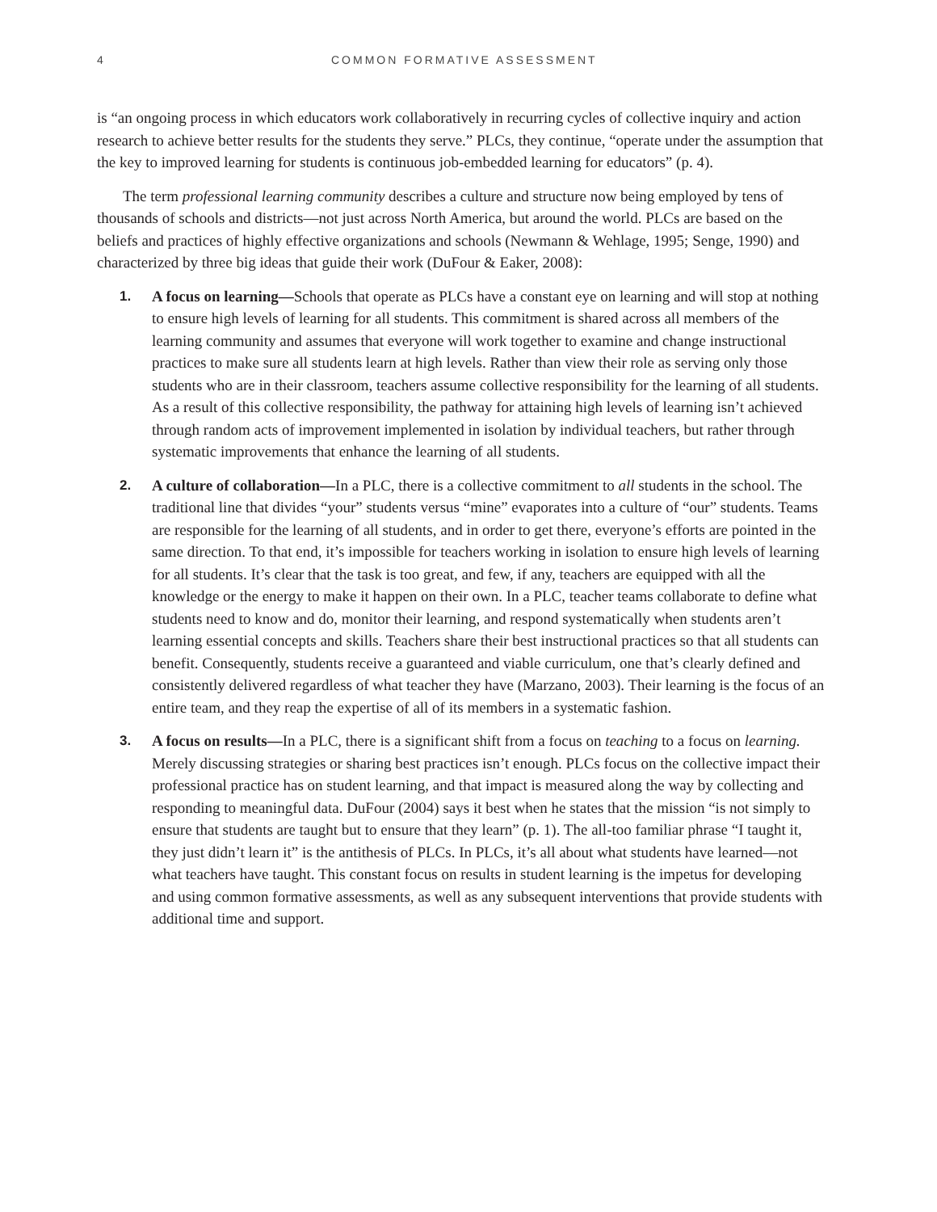4 COMMON FORMATIVE ASSESSMENT
is “an ongoing process in which educators work collaboratively in recurring cycles of collective inquiry and action research to achieve better results for the students they serve.” PLCs, they continue, “operate under the assumption that the key to improved learning for students is continuous job-embedded learning for educators” (p. 4).
The term professional learning community describes a culture and structure now being employed by tens of thousands of schools and districts—not just across North America, but around the world. PLCs are based on the beliefs and practices of highly effective organizations and schools (Newmann & Wehlage, 1995; Senge, 1990) and characterized by three big ideas that guide their work (DuFour & Eaker, 2008):
1. A focus on learning—Schools that operate as PLCs have a constant eye on learning and will stop at nothing to ensure high levels of learning for all students. This commitment is shared across all members of the learning community and assumes that everyone will work together to examine and change instructional practices to make sure all students learn at high levels. Rather than view their role as serving only those students who are in their classroom, teachers assume collective responsibility for the learning of all students. As a result of this collective responsibility, the pathway for attaining high levels of learning isn’t achieved through random acts of improvement implemented in isolation by individual teachers, but rather through systematic improvements that enhance the learning of all students.
2. A culture of collaboration—In a PLC, there is a collective commitment to all students in the school. The traditional line that divides “your” students versus “mine” evaporates into a culture of “our” students. Teams are responsible for the learning of all students, and in order to get there, everyone’s efforts are pointed in the same direction. To that end, it’s impossible for teachers working in isolation to ensure high levels of learning for all students. It’s clear that the task is too great, and few, if any, teachers are equipped with all the knowledge or the energy to make it happen on their own. In a PLC, teacher teams collaborate to define what students need to know and do, monitor their learning, and respond systematically when students aren’t learning essential concepts and skills. Teachers share their best instructional practices so that all students can benefit. Consequently, students receive a guaranteed and viable curriculum, one that’s clearly defined and consistently delivered regardless of what teacher they have (Marzano, 2003). Their learning is the focus of an entire team, and they reap the expertise of all of its members in a systematic fashion.
3. A focus on results—In a PLC, there is a significant shift from a focus on teaching to a focus on learning. Merely discussing strategies or sharing best practices isn’t enough. PLCs focus on the collective impact their professional practice has on student learning, and that impact is measured along the way by collecting and responding to meaningful data. DuFour (2004) says it best when he states that the mission “is not simply to ensure that students are taught but to ensure that they learn” (p. 1). The all-too familiar phrase “I taught it, they just didn’t learn it” is the antithesis of PLCs. In PLCs, it’s all about what students have learned—not what teachers have taught. This constant focus on results in student learning is the impetus for developing and using common formative assessments, as well as any subsequent interventions that provide students with additional time and support.